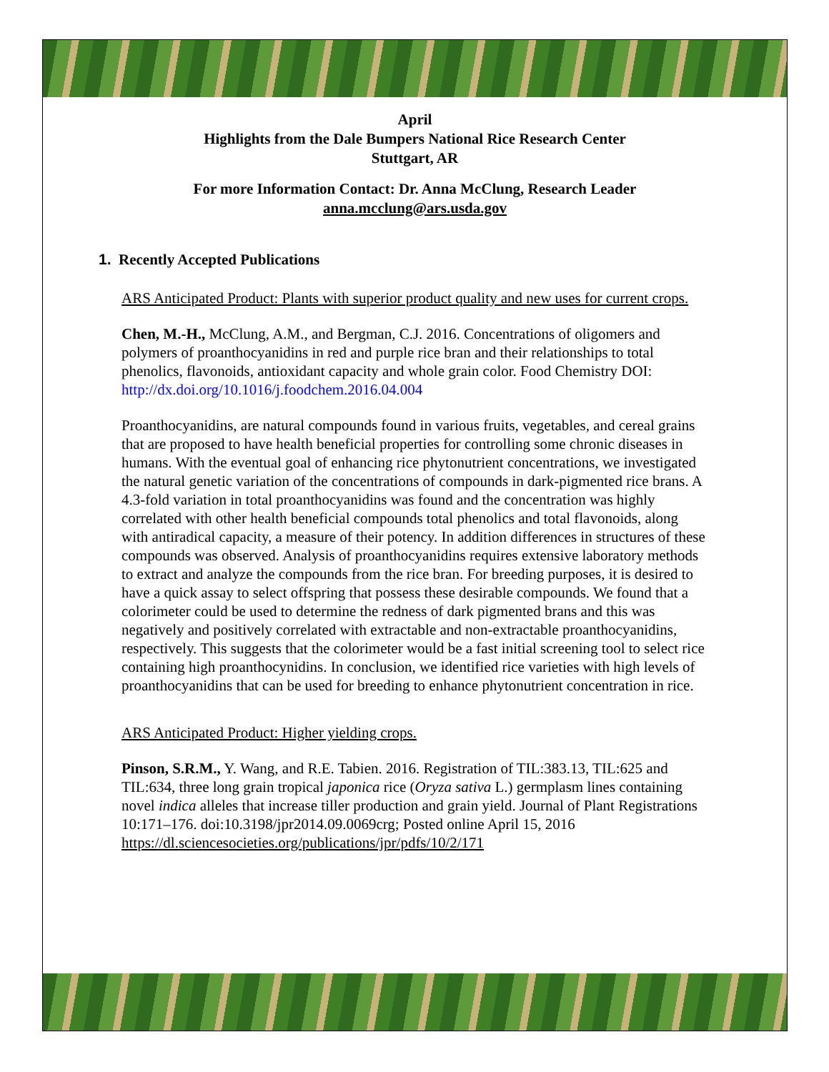April
Highlights from the Dale Bumpers National Rice Research Center
Stuttgart, AR
For more Information Contact: Dr. Anna McClung, Research Leader
anna.mcclung@ars.usda.gov
1. Recently Accepted Publications
ARS Anticipated Product: Plants with superior product quality and new uses for current crops.
Chen, M.-H., McClung, A.M., and Bergman, C.J. 2016. Concentrations of oligomers and polymers of proanthocyanidins in red and purple rice bran and their relationships to total phenolics, flavonoids, antioxidant capacity and whole grain color. Food Chemistry DOI: http://dx.doi.org/10.1016/j.foodchem.2016.04.004
Proanthocyanidins, are natural compounds found in various fruits, vegetables, and cereal grains that are proposed to have health beneficial properties for controlling some chronic diseases in humans. With the eventual goal of enhancing rice phytonutrient concentrations, we investigated the natural genetic variation of the concentrations of compounds in dark-pigmented rice brans. A 4.3-fold variation in total proanthocyanidins was found and the concentration was highly correlated with other health beneficial compounds total phenolics and total flavonoids, along with antiradical capacity, a measure of their potency. In addition differences in structures of these compounds was observed. Analysis of proanthocyanidins requires extensive laboratory methods to extract and analyze the compounds from the rice bran. For breeding purposes, it is desired to have a quick assay to select offspring that possess these desirable compounds. We found that a colorimeter could be used to determine the redness of dark pigmented brans and this was negatively and positively correlated with extractable and non-extractable proanthocyanidins, respectively. This suggests that the colorimeter would be a fast initial screening tool to select rice containing high proanthocynidins. In conclusion, we identified rice varieties with high levels of proanthocyanidins that can be used for breeding to enhance phytonutrient concentration in rice.
ARS Anticipated Product: Higher yielding crops.
Pinson, S.R.M., Y. Wang, and R.E. Tabien. 2016. Registration of TIL:383.13, TIL:625 and TIL:634, three long grain tropical japonica rice (Oryza sativa L.) germplasm lines containing novel indica alleles that increase tiller production and grain yield. Journal of Plant Registrations 10:171–176. doi:10.3198/jpr2014.09.0069crg; Posted online April 15, 2016 https://dl.sciencesocieties.org/publications/jpr/pdfs/10/2/171